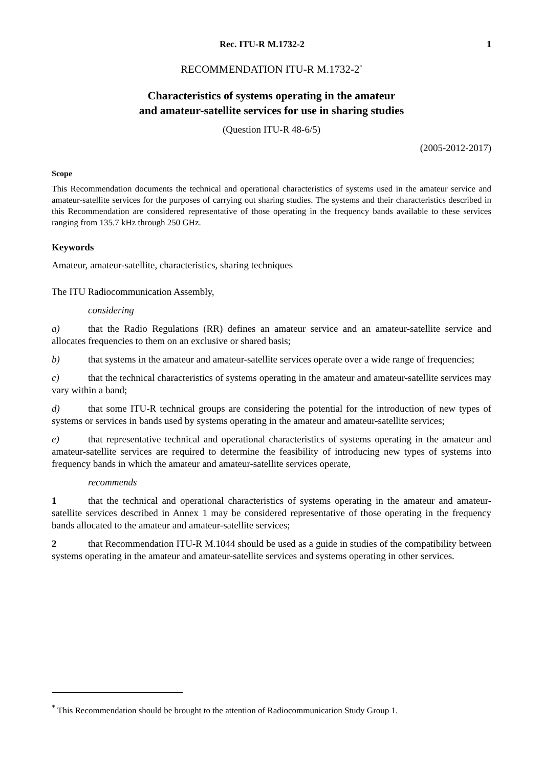Rec. ITU-R M.1732-2 1
RECOMMENDATION ITU-R M.1732-2<sup>*</sup>
Characteristics of systems operating in the amateur
and amateur-satellite services for use in sharing studies
(Question ITU-R 48-6/5)
(2005-2012-2017)
Scope
This Recommendation documents the technical and operational characteristics of systems used in the amateur service and amateur-satellite services for the purposes of carrying out sharing studies. The systems and their characteristics described in this Recommendation are considered representative of those operating in the frequency bands available to these services ranging from 135.7 kHz through 250 GHz.
Keywords
Amateur, amateur-satellite, characteristics, sharing techniques
The ITU Radiocommunication Assembly,
considering
a) that the Radio Regulations (RR) defines an amateur service and an amateur-satellite service and allocates frequencies to them on an exclusive or shared basis;
b) that systems in the amateur and amateur-satellite services operate over a wide range of frequencies;
c) that the technical characteristics of systems operating in the amateur and amateur-satellite services may vary within a band;
d) that some ITU-R technical groups are considering the potential for the introduction of new types of systems or services in bands used by systems operating in the amateur and amateur-satellite services;
e) that representative technical and operational characteristics of systems operating in the amateur and amateur-satellite services are required to determine the feasibility of introducing new types of systems into frequency bands in which the amateur and amateur-satellite services operate,
recommends
1 that the technical and operational characteristics of systems operating in the amateur and amateur-satellite services described in Annex 1 may be considered representative of those operating in the frequency bands allocated to the amateur and amateur-satellite services;
2 that Recommendation ITU-R M.1044 should be used as a guide in studies of the compatibility between systems operating in the amateur and amateur-satellite services and systems operating in other services.
<sup>*</sup> This Recommendation should be brought to the attention of Radiocommunication Study Group 1.